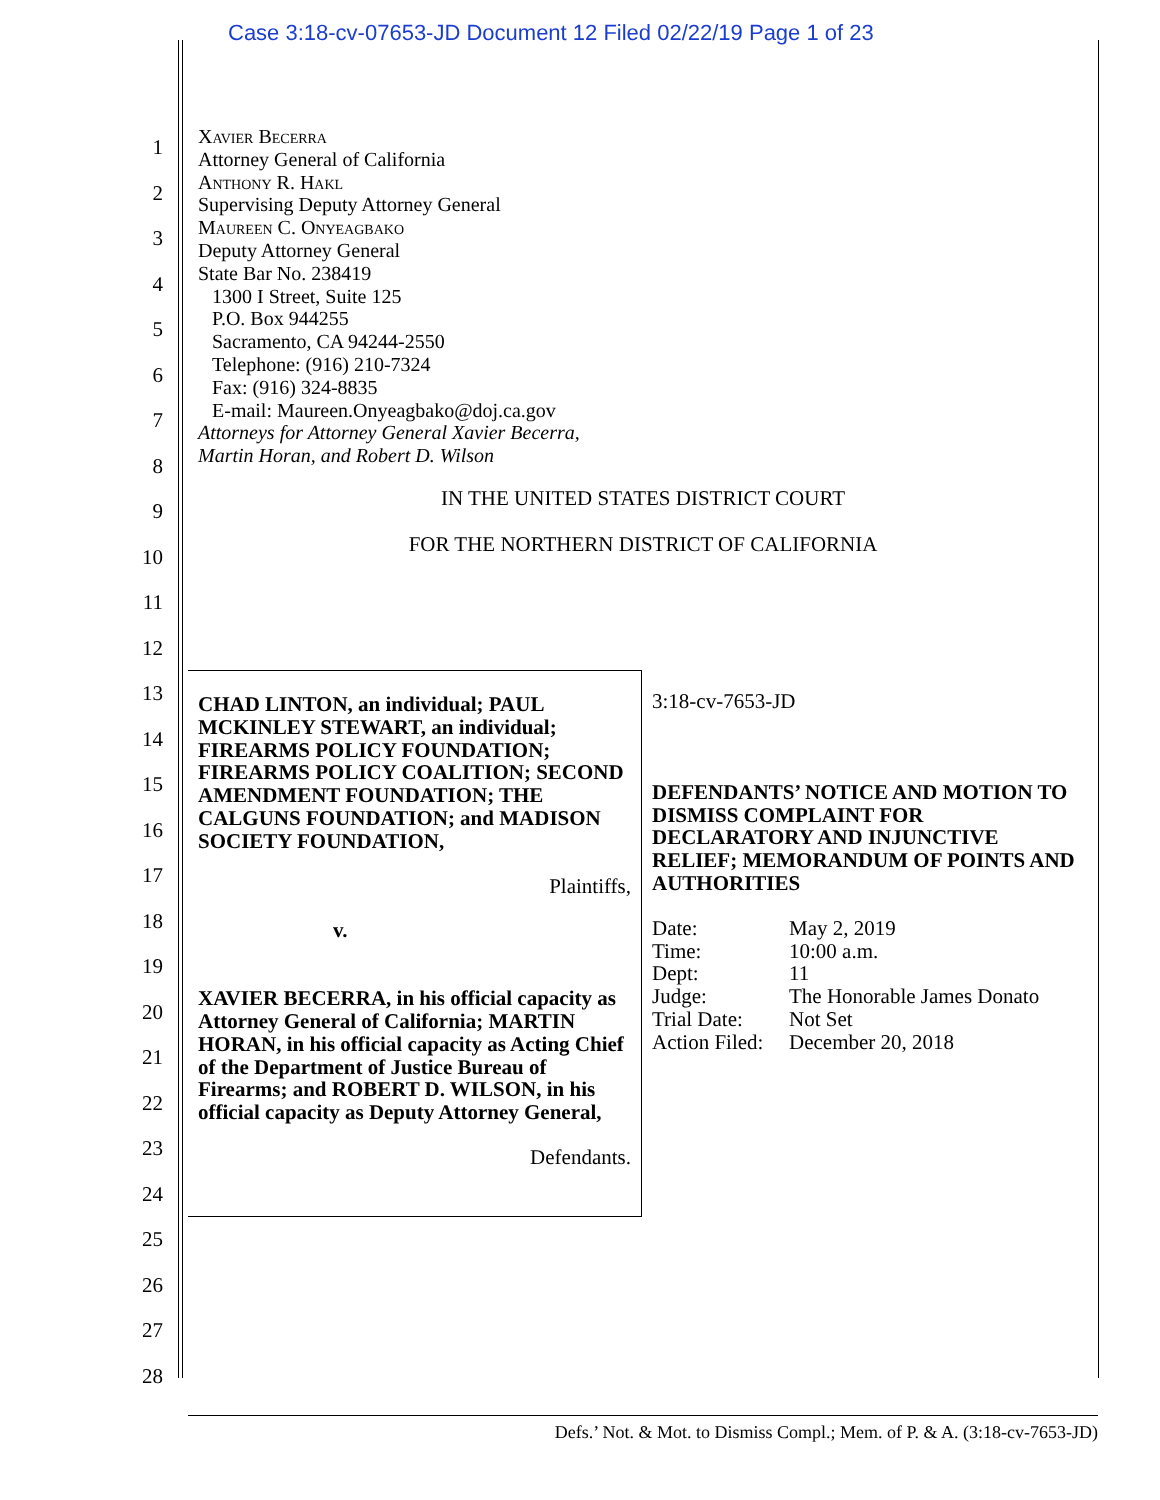Case 3:18-cv-07653-JD Document 12 Filed 02/22/19 Page 1 of 23
1
2
3
4
5
6
7
8
9
10
11
12
13
14
15
16
17
18
19
20
21
22
23
24
25
26
27
28
Xavier Becerra
Attorney General of California
Anthony R. Hakl
Supervising Deputy Attorney General
Maureen C. Onyeagbako
Deputy Attorney General
State Bar No. 238419
1300 I Street, Suite 125
P.O. Box 944255
Sacramento, CA 94244-2550
Telephone: (916) 210-7324
Fax: (916) 324-8835
E-mail: Maureen.Onyeagbako@doj.ca.gov
Attorneys for Attorney General Xavier Becerra,
Martin Horan, and Robert D. Wilson
IN THE UNITED STATES DISTRICT COURT
FOR THE NORTHERN DISTRICT OF CALIFORNIA
CHAD LINTON, an individual; PAUL MCKINLEY STEWART, an individual; FIREARMS POLICY FOUNDATION; FIREARMS POLICY COALITION; SECOND AMENDMENT FOUNDATION; THE CALGUNS FOUNDATION; and MADISON SOCIETY FOUNDATION,
Plaintiffs,
v.
XAVIER BECERRA, in his official capacity as Attorney General of California; MARTIN HORAN, in his official capacity as Acting Chief of the Department of Justice Bureau of Firearms; and ROBERT D. WILSON, in his official capacity as Deputy Attorney General,
Defendants.
3:18-cv-7653-JD
DEFENDANTS’ NOTICE AND MOTION TO DISMISS COMPLAINT FOR DECLARATORY AND INJUNCTIVE RELIEF; MEMORANDUM OF POINTS AND AUTHORITIES
| Date: | May 2, 2019 |
| Time: | 10:00 a.m. |
| Dept: | 11 |
| Judge: | The Honorable James Donato |
| Trial Date: | Not Set |
| Action Filed: | December 20, 2018 |
Defs.’ Not. & Mot. to Dismiss Compl.; Mem. of P. & A. (3:18-cv-7653-JD)